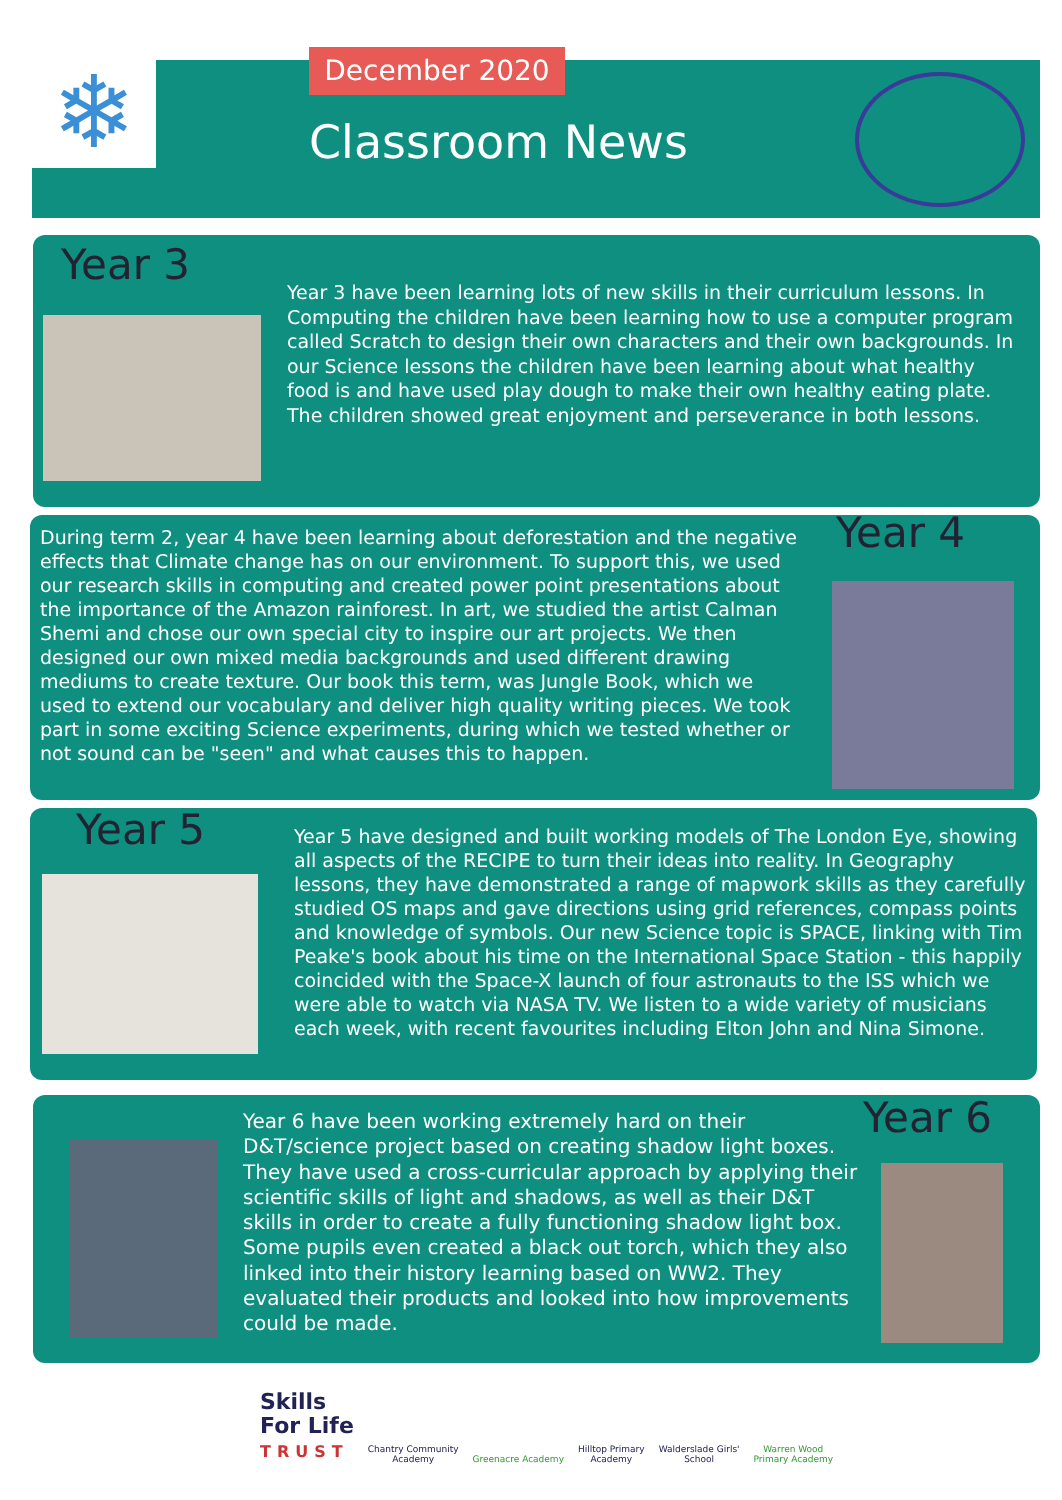❄ December 2020
Classroom News
Year 3
Year 3 have been learning lots of new skills in their curriculum lessons. In Computing the children have been learning how to use a computer program called Scratch to design their own characters and their own backgrounds. In our Science lessons the children have been learning about what healthy food is and have used play dough to make their own healthy eating plate. The children showed great enjoyment and perseverance in both lessons.
During term 2, year 4 have been learning about deforestation and the negative effects that Climate change has on our environment. To support this, we used our research skills in computing and created power point presentations about the importance of the Amazon rainforest. In art, we studied the artist Calman Shemi and chose our own special city to inspire our art projects. We then designed our own mixed media backgrounds and used different drawing mediums to create texture. Our book this term, was Jungle Book, which we used to extend our vocabulary and deliver high quality writing pieces. We took part in some exciting Science experiments, during which we tested whether or not sound can be "seen" and what causes this to happen.
Year 4
Year 5
Year 5 have designed and built working models of The London Eye, showing all aspects of the RECIPE to turn their ideas into reality. In Geography lessons, they have demonstrated a range of mapwork skills as they carefully studied OS maps and gave directions using grid references, compass points and knowledge of symbols. Our new Science topic is SPACE, linking with Tim Peake's book about his time on the International Space Station - this happily coincided with the Space-X launch of four astronauts to the ISS which we were able to watch via NASA TV. We listen to a wide variety of musicians each week, with recent favourites including Elton John and Nina Simone.
Year 6 have been working extremely hard on their D&T/science project based on creating shadow light boxes. They have used a cross-curricular approach by applying their scientific skills of light and shadows, as well as their D&T skills in order to create a fully functioning shadow light box. Some pupils even created a black out torch, which they also linked into their history learning based on WW2. They evaluated their products and looked into how improvements could be made.
Year 6
Skills
For Life
TRUST
Chantry Community
Academy
Greenacre Academy
Hilltop Primary
Academy
Walderslade Girls'
School
Warren Wood
Primary Academy